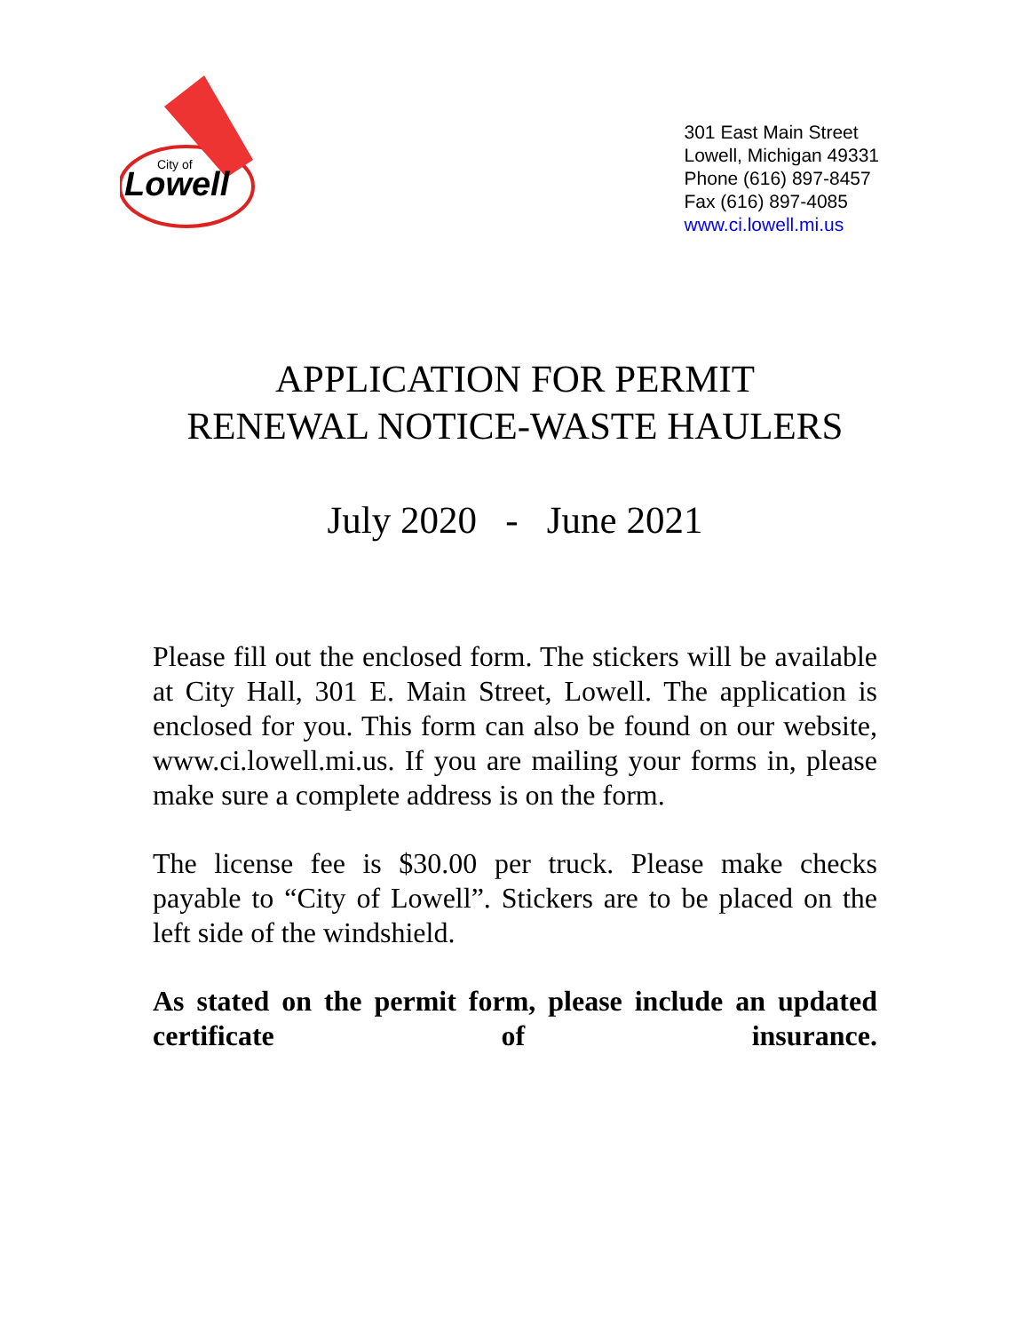Lowell
City of
301 East Main Street
Lowell, Michigan 49331
Phone (616) 897-8457
Fax (616) 897-4085
www.ci.lowell.mi.us
APPLICATION FOR PERMIT
RENEWAL NOTICE-WASTE HAULERS
July 2020 - June 2021
Please fill out the enclosed form. The stickers will be available at City Hall, 301 E. Main Street, Lowell. The application is enclosed for you. This form can also be found on our website, www.ci.lowell.mi.us. If you are mailing your forms in, please make sure a complete address is on the form.
The license fee is $30.00 per truck. Please make checks payable to “City of Lowell”. Stickers are to be placed on the left side of the windshield.
As stated on the permit form, please include an updated certificate of insurance.